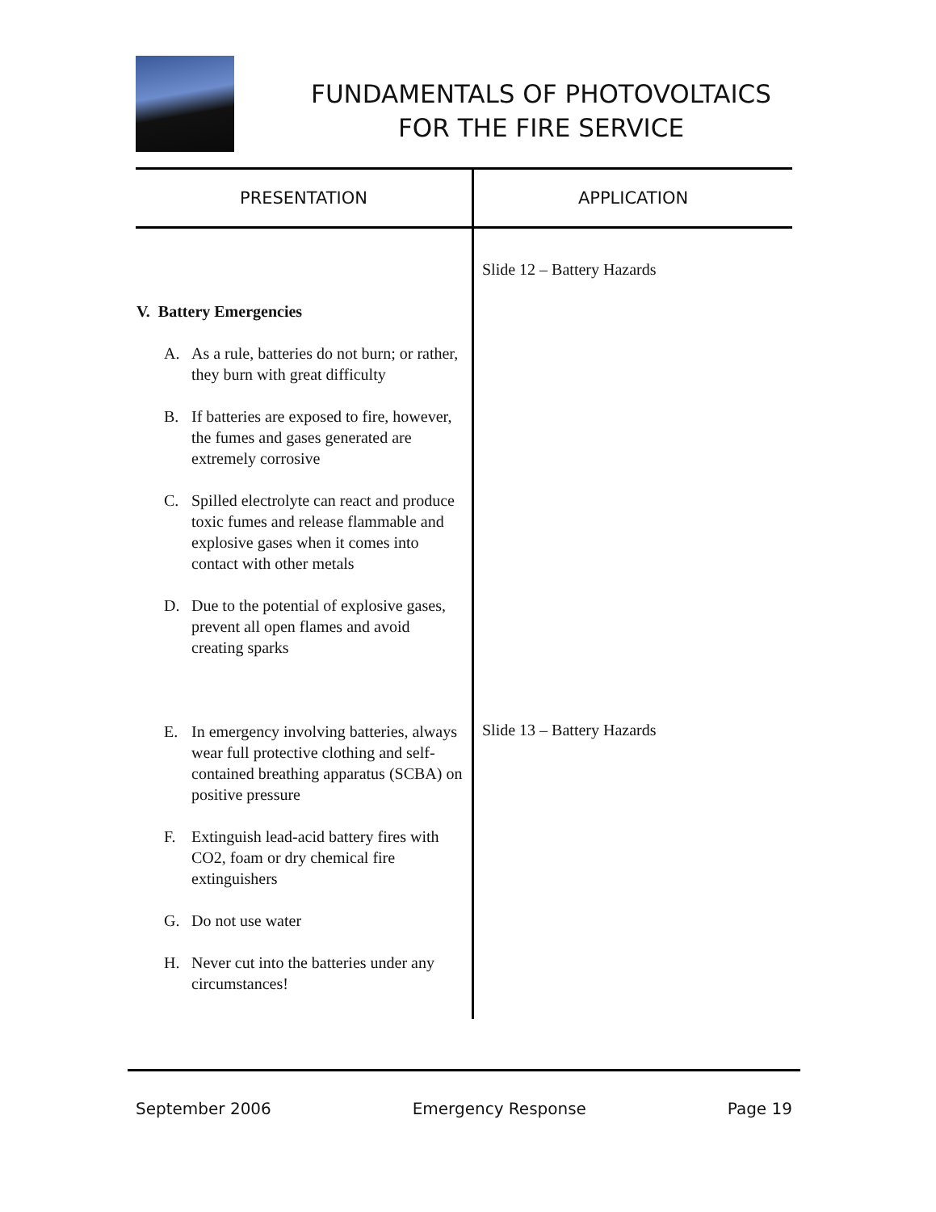FUNDAMENTALS OF PHOTOVOLTAICS
FOR THE FIRE SERVICE
| PRESENTATION | APPLICATION |
| --- | --- |
| V. Battery Emergencies A. As a rule, batteries do not burn; or rather, they burn with great difficulty B. If batteries are exposed to fire, however, the fumes and gases generated are extremely corrosive C. Spilled electrolyte can react and produce toxic fumes and release flammable and explosive gases when it comes into contact with other metals D. Due to the potential of explosive gases, prevent all open flames and avoid creating sparks E. In emergency involving batteries, always wear full protective clothing and self-contained breathing apparatus (SCBA) on positive pressure F. Extinguish lead-acid battery fires with CO2, foam or dry chemical fire extinguishers G. Do not use water H. Never cut into the batteries under any circumstances! | Slide 12 – Battery Hazards Slide 13 – Battery Hazards |
September 2006 Emergency Response Page 19